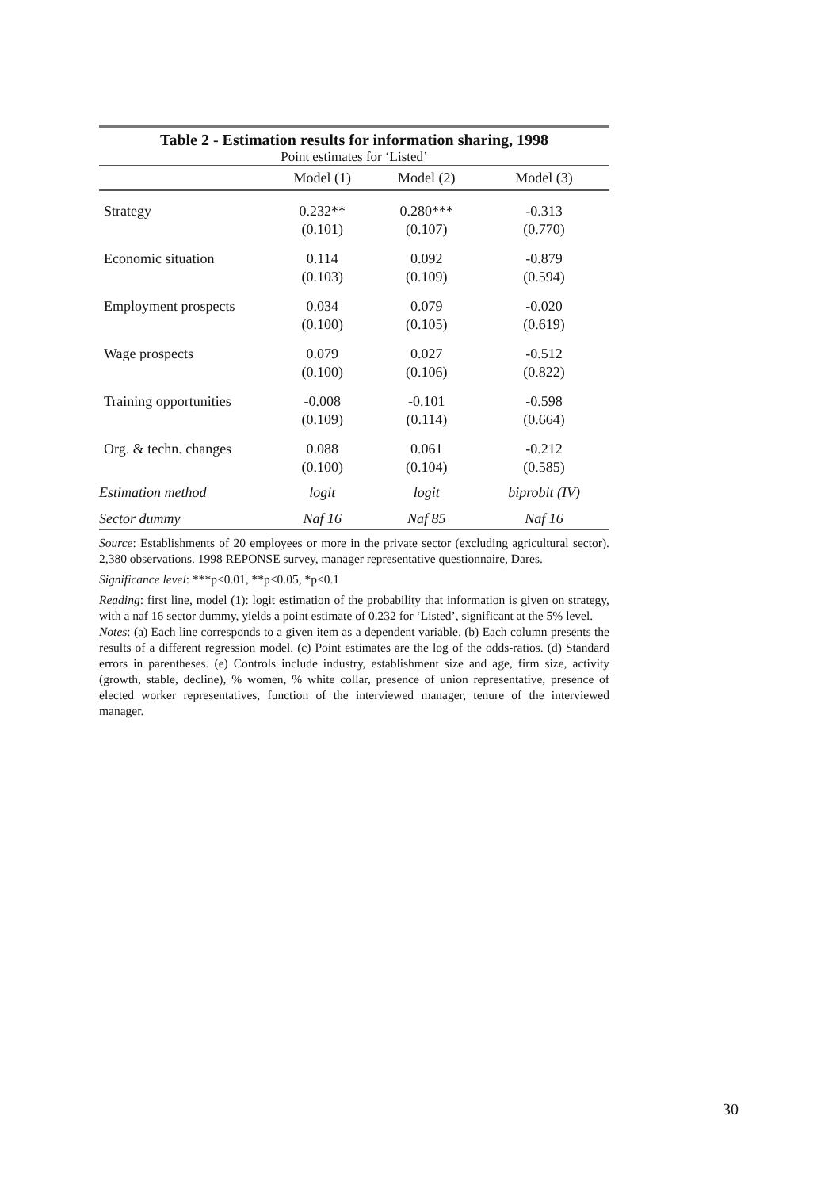Table 2 - Estimation results for information sharing, 1998
| Point estimates for ‘Listed’ | | | |
| | Model (1) | Model (2) | Model (3) |
| Strategy | 0.232** (0.101) | 0.280*** (0.107) | -0.313 (0.770) |
| Economic situation | 0.114 (0.103) | 0.092 (0.109) | -0.879 (0.594) |
| Employment prospects | 0.034 (0.100) | 0.079 (0.105) | -0.020 (0.619) |
| Wage prospects | 0.079 (0.100) | 0.027 (0.106) | -0.512 (0.822) |
| Training opportunities | -0.008 (0.109) | -0.101 (0.114) | -0.598 (0.664) |
| Org. & techn. changes | 0.088 (0.100) | 0.061 (0.104) | -0.212 (0.585) |
| Estimation method | logit | logit | biprobit (IV) |
| Sector dummy | Naf 16 | Naf 85 | Naf 16 |
Source: Establishments of 20 employees or more in the private sector (excluding agricultural sector). 2,380 observations. 1998 REPONSE survey, manager representative questionnaire, Dares.
Significance level: ***p<0.01, **p<0.05, *p<0.1
Reading: first line, model (1): logit estimation of the probability that information is given on strategy, with a naf 16 sector dummy, yields a point estimate of 0.232 for ‘Listed’, significant at the 5% level.
Notes: (a) Each line corresponds to a given item as a dependent variable. (b) Each column presents the results of a different regression model. (c) Point estimates are the log of the odds-ratios. (d) Standard errors in parentheses. (e) Controls include industry, establishment size and age, firm size, activity (growth, stable, decline), % women, % white collar, presence of union representative, presence of elected worker representatives, function of the interviewed manager, tenure of the interviewed manager.
30